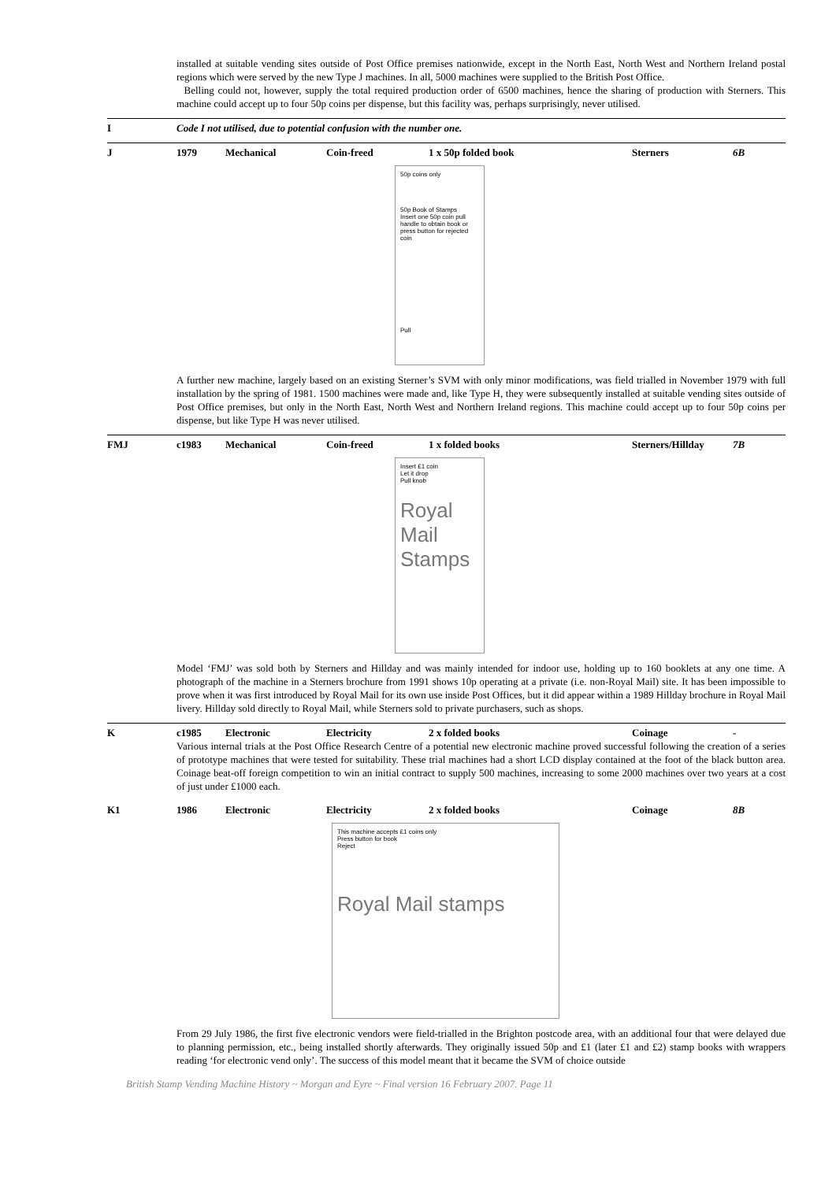installed at suitable vending sites outside of Post Office premises nationwide, except in the North East, North West and Northern Ireland postal regions which were served by the new Type J machines. In all, 5000 machines were supplied to the British Post Office.
Belling could not, however, supply the total required production order of 6500 machines, hence the sharing of production with Sterners. This machine could accept up to four 50p coins per dispense, but this facility was, perhaps surprisingly, never utilised.
I Code I not utilised, due to potential confusion with the number one.
J 1979 Mechanical Coin-freed 1 x 50p folded book Sterners 6B
50p coins only
50p Book of Stamps
Insert one 50p coin pull handle to obtain book or press button for rejected coin
Pull
A further new machine, largely based on an existing Sterner’s SVM with only minor modifications, was field trialled in November 1979 with full installation by the spring of 1981. 1500 machines were made and, like Type H, they were subsequently installed at suitable vending sites outside of Post Office premises, but only in the North East, North West and Northern Ireland regions. This machine could accept up to four 50p coins per dispense, but like Type H was never utilised.
FMJ c1983 Mechanical Coin-freed 1 x folded books Sterners/Hillday 7B
Insert £1 coin
Let it drop
Pull knob
Royal
Mail
Stamps
Model ‘FMJ’ was sold both by Sterners and Hillday and was mainly intended for indoor use, holding up to 160 booklets at any one time. A photograph of the machine in a Sterners brochure from 1991 shows 10p operating at a private (i.e. non-Royal Mail) site. It has been impossible to prove when it was first introduced by Royal Mail for its own use inside Post Offices, but it did appear within a 1989 Hillday brochure in Royal Mail livery. Hillday sold directly to Royal Mail, while Sterners sold to private purchasers, such as shops.
K c1985 Electronic Electricity 2 x folded books Coinage -
Various internal trials at the Post Office Research Centre of a potential new electronic machine proved successful following the creation of a series of prototype machines that were tested for suitability. These trial machines had a short LCD display contained at the foot of the black button area. Coinage beat-off foreign competition to win an initial contract to supply 500 machines, increasing to some 2000 machines over two years at a cost of just under £1000 each.
K1 1986 Electronic Electricity 2 x folded books Coinage 8B
This machine accepts £1 coins only
Press button for book
Reject
Royal Mail stamps
From 29 July 1986, the first five electronic vendors were field-trialled in the Brighton postcode area, with an additional four that were delayed due to planning permission, etc., being installed shortly afterwards. They originally issued 50p and £1 (later £1 and £2) stamp books with wrappers reading ‘for electronic vend only’. The success of this model meant that it became the SVM of choice outside
British Stamp Vending Machine History ~ Morgan and Eyre ~ Final version 16 February 2007. Page 11